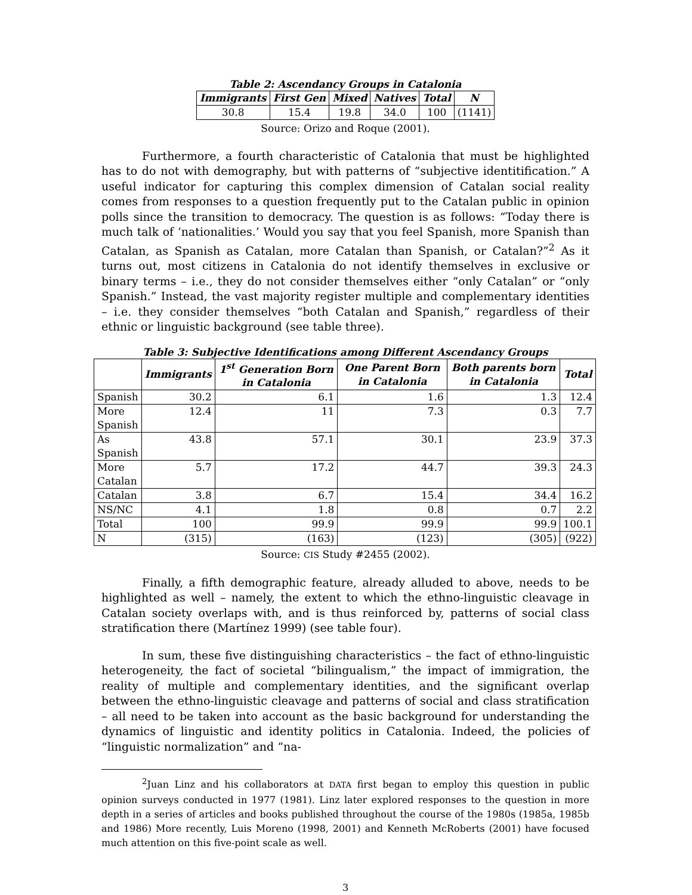Table 2: Ascendancy Groups in Catalonia
| Immigrants | First Gen | Mixed | Natives | Total | N |
| --- | --- | --- | --- | --- | --- |
| 30.8 | 15.4 | 19.8 | 34.0 | 100 | (1141) |
Source: Orizo and Roque (2001).
Furthermore, a fourth characteristic of Catalonia that must be highlighted has to do not with demography, but with patterns of “subjective identitification.” A useful indicator for capturing this complex dimension of Catalan social reality comes from responses to a question frequently put to the Catalan public in opinion polls since the transition to democracy. The question is as follows: “Today there is much talk of ‘nationalities.’ Would you say that you feel Spanish, more Spanish than Catalan, as Spanish as Catalan, more Catalan than Spanish, or Catalan?”<sup>2</sup> As it turns out, most citizens in Catalonia do not identify themselves in exclusive or binary terms – i.e., they do not consider themselves either “only Catalan” or “only Spanish.” Instead, the vast majority register multiple and complementary identities – i.e. they consider themselves “both Catalan and Spanish,” regardless of their ethnic or linguistic background (see table three).
Table 3: Subjective Identifications among Different Ascendancy Groups
| | Immigrants | 1<sup>st</sup> Generation Born in Catalonia | One Parent Born in Catalonia | Both parents born in Catalonia | Total |
| --- | --- | --- | --- | --- | --- |
| Spanish | 30.2 | 6.1 | 1.6 | 1.3 | 12.4 |
| More Spanish | 12.4 | 11 | 7.3 | 0.3 | 7.7 |
| As Spanish | 43.8 | 57.1 | 30.1 | 23.9 | 37.3 |
| More Catalan | 5.7 | 17.2 | 44.7 | 39.3 | 24.3 |
| Catalan | 3.8 | 6.7 | 15.4 | 34.4 | 16.2 |
| NS/NC | 4.1 | 1.8 | 0.8 | 0.7 | 2.2 |
| Total | 100 | 99.9 | 99.9 | 99.9 | 100.1 |
| N | (315) | (163) | (123) | (305) | (922) |
Source: CIS Study #2455 (2002).
Finally, a fifth demographic feature, already alluded to above, needs to be highlighted as well – namely, the extent to which the ethno-linguistic cleavage in Catalan society overlaps with, and is thus reinforced by, patterns of social class stratification there (Martínez 1999) (see table four).
In sum, these five distinguishing characteristics – the fact of ethno-linguistic heterogeneity, the fact of societal “bilingualism,” the impact of immigration, the reality of multiple and complementary identities, and the significant overlap between the ethno-linguistic cleavage and patterns of social and class stratification – all need to be taken into account as the basic background for understanding the dynamics of linguistic and identity politics in Catalonia. Indeed, the policies of “linguistic normalization” and “na-
<sup>2</sup> Juan Linz and his collaborators at DATA first began to employ this question in public opinion surveys conducted in 1977 (1981). Linz later explored responses to the question in more depth in a series of articles and books published throughout the course of the 1980s (1985a, 1985b and 1986) More recently, Luis Moreno (1998, 2001) and Kenneth McRoberts (2001) have focused much attention on this five-point scale as well.
3